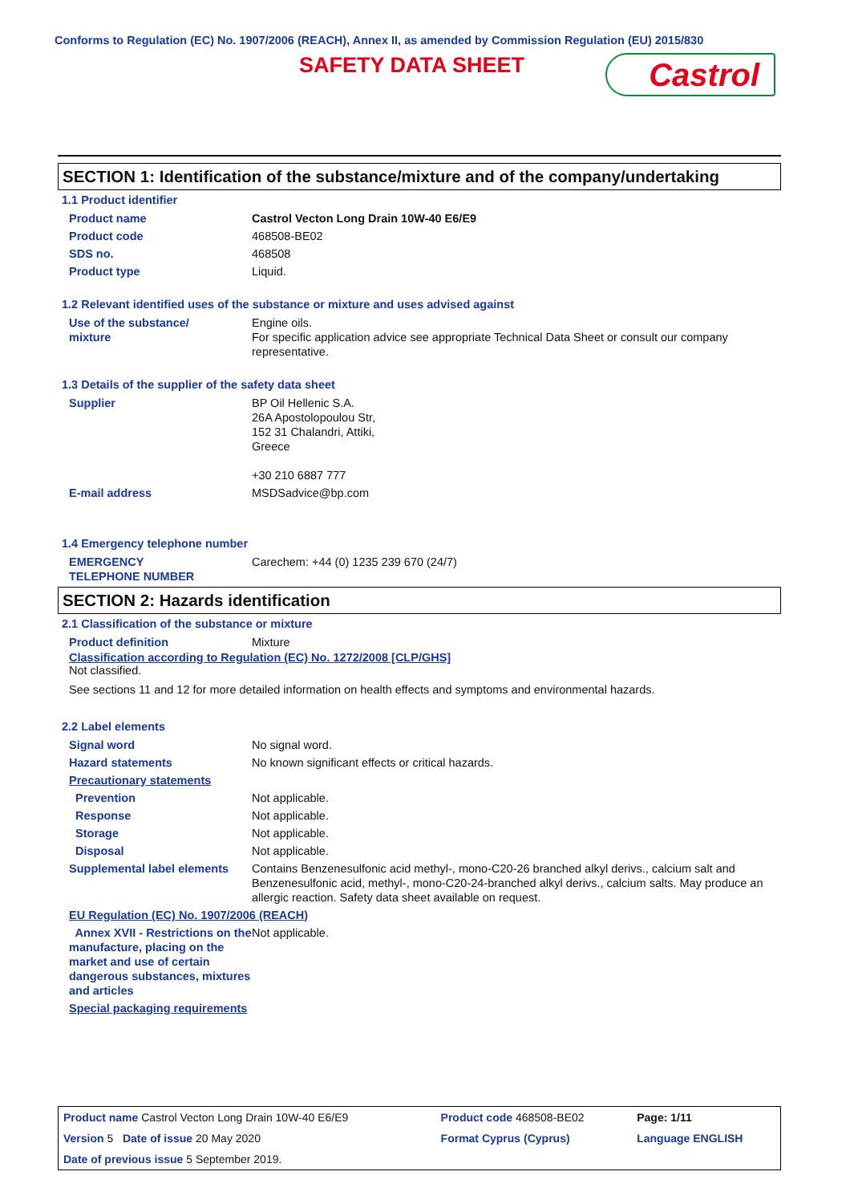Conforms to Regulation (EC) No. 1907/2006 (REACH), Annex II, as amended by Commission Regulation (EU) 2015/830
SAFETY DATA SHEET Castrol
SECTION 1: Identification of the substance/mixture and of the company/undertaking
1.1 Product identifier
| Product name | Castrol Vecton Long Drain 10W-40 E6/E9 |
| Product code | 468508-BE02 |
| SDS no. | 468508 |
| Product type | Liquid. |
1.2 Relevant identified uses of the substance or mixture and uses advised against
| Use of the substance/ mixture | Engine oils. For specific application advice see appropriate Technical Data Sheet or consult our company representative. |
1.3 Details of the supplier of the safety data sheet
| Supplier | BP Oil Hellenic S.A. 26A Apostolopoulou Str, 152 31 Chalandri, Attiki, Greece +30 210 6887 777 |
| E-mail address | MSDSadvice@bp.com |
1.4 Emergency telephone number
| EMERGENCY TELEPHONE NUMBER | Carechem: +44 (0) 1235 239 670 (24/7) |
SECTION 2: Hazards identification
2.1 Classification of the substance or mixture
| Product definition | Mixture |
Classification according to Regulation (EC) No. 1272/2008 [CLP/GHS]
Not classified.
See sections 11 and 12 for more detailed information on health effects and symptoms and environmental hazards.
2.2 Label elements
| Signal word | No signal word. |
| Hazard statements | No known significant effects or critical hazards. |
| Precautionary statements | |
| Prevention | Not applicable. |
| Response | Not applicable. |
| Storage | Not applicable. |
| Disposal | Not applicable. |
| Supplemental label elements | Contains Benzenesulfonic acid methyl-, mono-C20-26 branched alkyl derivs., calcium salt and Benzenesulfonic acid, methyl-, mono-C20-24-branched alkyl derivs., calcium salts. May produce an allergic reaction. Safety data sheet available on request. |
| EU Regulation (EC) No. 1907/2006 (REACH) | |
| Annex XVII - Restrictions on the manufacture, placing on the market and use of certain dangerous substances, mixtures and articles | Not applicable. |
| Special packaging requirements | |
| Product name Castrol Vecton Long Drain 10W-40 E6/E9 | Product code 468508-BE02 | Page: 1/11 |
| Version 5 Date of issue 20 May 2020 | Format Cyprus (Cyprus) | Language ENGLISH |
| Date of previous issue 5 September 2019. | | |